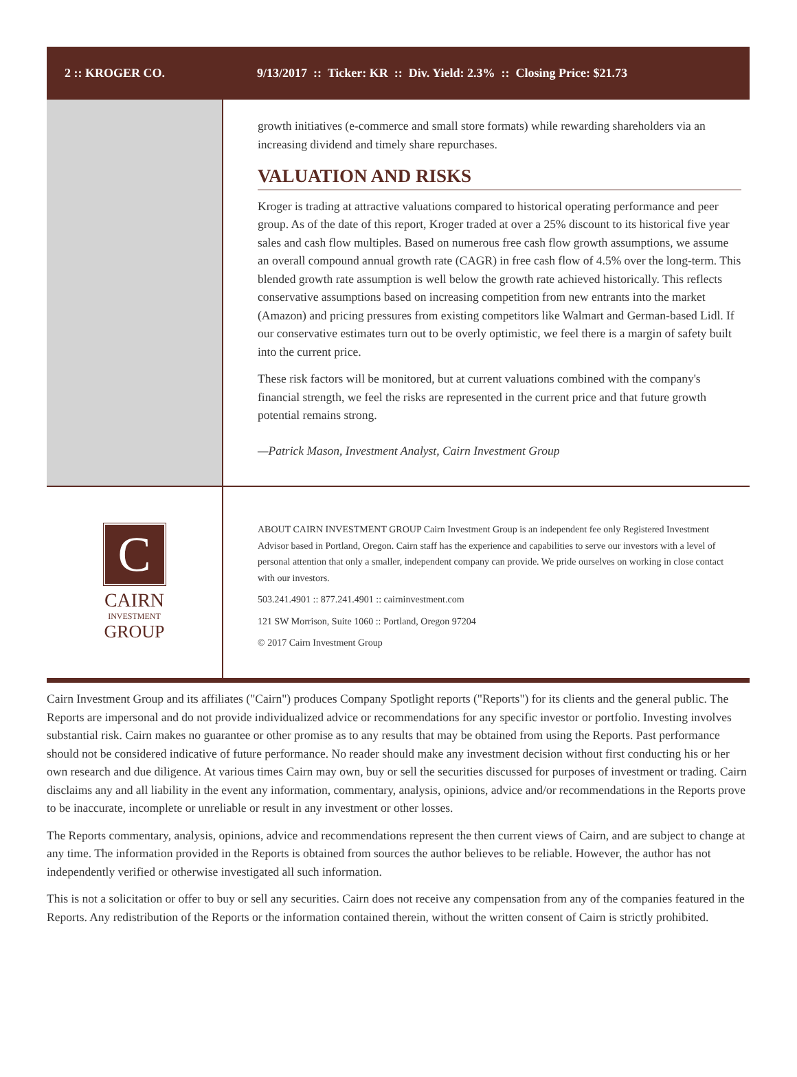2 :: KROGER CO.
9/13/2017 :: Ticker: KR :: Div. Yield: 2.3% :: Closing Price: $21.73
growth initiatives (e-commerce and small store formats) while rewarding shareholders via an increasing dividend and timely share repurchases.
VALUATION AND RISKS
Kroger is trading at attractive valuations compared to historical operating performance and peer group. As of the date of this report, Kroger traded at over a 25% discount to its historical five year sales and cash flow multiples. Based on numerous free cash flow growth assumptions, we assume an overall compound annual growth rate (CAGR) in free cash flow of 4.5% over the long-term. This blended growth rate assumption is well below the growth rate achieved historically. This reflects conservative assumptions based on increasing competition from new entrants into the market (Amazon) and pricing pressures from existing competitors like Walmart and German-based Lidl. If our conservative estimates turn out to be overly optimistic, we feel there is a margin of safety built into the current price.
These risk factors will be monitored, but at current valuations combined with the company's financial strength, we feel the risks are represented in the current price and that future growth potential remains strong.
—Patrick Mason, Investment Analyst, Cairn Investment Group
C
CAIRN
INVESTMENT
GROUP
ABOUT CAIRN INVESTMENT GROUP Cairn Investment Group is an independent fee only Registered Investment Advisor based in Portland, Oregon. Cairn staff has the experience and capabilities to serve our investors with a level of personal attention that only a smaller, independent company can provide. We pride ourselves on working in close contact with our investors.
503.241.4901 :: 877.241.4901 :: cairninvestment.com
121 SW Morrison, Suite 1060 :: Portland, Oregon 97204
© 2017 Cairn Investment Group
Cairn Investment Group and its affiliates ("Cairn") produces Company Spotlight reports ("Reports") for its clients and the general public. The Reports are impersonal and do not provide individualized advice or recommendations for any specific investor or portfolio. Investing involves substantial risk. Cairn makes no guarantee or other promise as to any results that may be obtained from using the Reports. Past performance should not be considered indicative of future performance. No reader should make any investment decision without first conducting his or her own research and due diligence. At various times Cairn may own, buy or sell the securities discussed for purposes of investment or trading. Cairn disclaims any and all liability in the event any information, commentary, analysis, opinions, advice and/or recommendations in the Reports prove to be inaccurate, incomplete or unreliable or result in any investment or other losses.
The Reports commentary, analysis, opinions, advice and recommendations represent the then current views of Cairn, and are subject to change at any time. The information provided in the Reports is obtained from sources the author believes to be reliable. However, the author has not independently verified or otherwise investigated all such information.
This is not a solicitation or offer to buy or sell any securities. Cairn does not receive any compensation from any of the companies featured in the Reports. Any redistribution of the Reports or the information contained therein, without the written consent of Cairn is strictly prohibited.